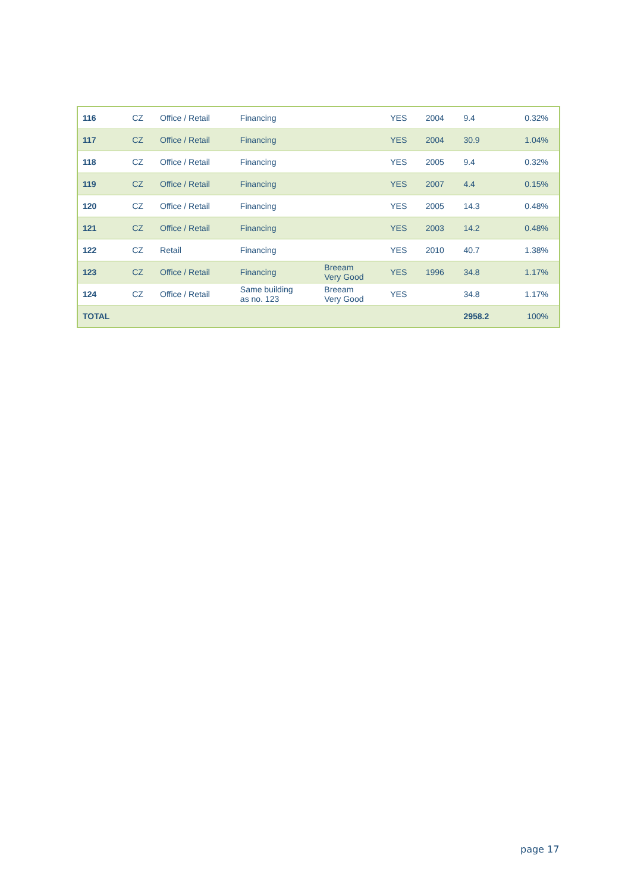| 116 | CZ | Office / Retail | Financing | | YES | 2004 | 9.4 | 0.32% |
| 117 | CZ | Office / Retail | Financing | | YES | 2004 | 30.9 | 1.04% |
| 118 | CZ | Office / Retail | Financing | | YES | 2005 | 9.4 | 0.32% |
| 119 | CZ | Office / Retail | Financing | | YES | 2007 | 4.4 | 0.15% |
| 120 | CZ | Office / Retail | Financing | | YES | 2005 | 14.3 | 0.48% |
| 121 | CZ | Office / Retail | Financing | | YES | 2003 | 14.2 | 0.48% |
| 122 | CZ | Retail | Financing | | YES | 2010 | 40.7 | 1.38% |
| 123 | CZ | Office / Retail | Financing | Breeam Very Good | YES | 1996 | 34.8 | 1.17% |
| 124 | CZ | Office / Retail | Same building as no. 123 | Breeam Very Good | YES | | 34.8 | 1.17% |
| TOTAL | | | | | | | 2958.2 | 100% |
page 17